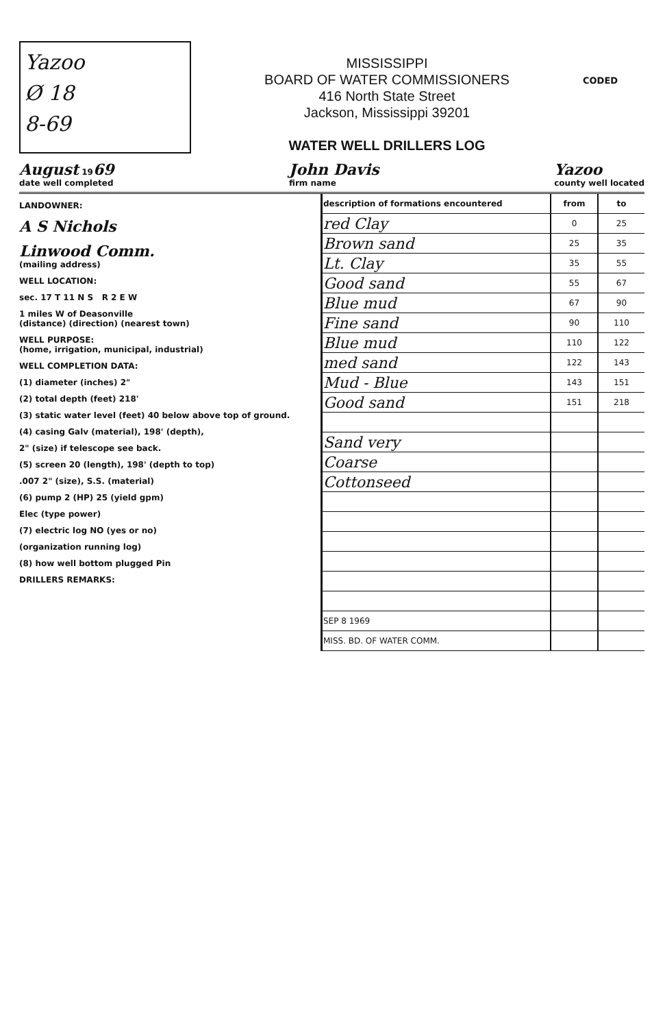Yazoo
Ø 18
8-69
MISSISSIPPI
BOARD OF WATER COMMISSIONERS
416 North State Street
Jackson, Mississippi 39201
WATER WELL DRILLERS LOG
CODED
August 1969
date well completed
John Davis
firm name
Yazoo
county well located
LANDOWNER:
A S Nichols
Linwood Comm.
(mailing address)
WELL LOCATION:
sec. 17 T 11 N S R 2 E W
1 miles W of Deasonville
(distance) (direction) (nearest town)
WELL PURPOSE:
(home, irrigation, municipal, industrial)
WELL COMPLETION DATA:
(1) diameter (inches) 2"
(2) total depth (feet) 218'
(3) static water level (feet) 40 below above top of ground.
(4) casing Galv (material), 198' (depth),
2" (size) if telescope see back.
(5) screen 20 (length), 198' (depth to top)
.007 2" (size), S.S. (material)
(6) pump 2 (HP) 25 (yield gpm)
Elec (type power)
(7) electric log NO (yes or no)
(organization running log)
(8) how well bottom plugged Pin
DRILLERS REMARKS:
| description of formations encountered | from | to |
| --- | --- | --- |
| red Clay | 0 | 25 |
| Brown sand | 25 | 35 |
| Lt. Clay | 35 | 55 |
| Good sand | 55 | 67 |
| Blue mud | 67 | 90 |
| Fine sand | 90 | 110 |
| Blue mud | 110 | 122 |
| med sand | 122 | 143 |
| Mud - Blue | 143 | 151 |
| Good sand | 151 | 218 |
| Sand very | | |
| Coarse | | |
| Cottonseed | | |
| SEP 8 1969 | | |
| MISS. BD. OF WATER COMM. | | |